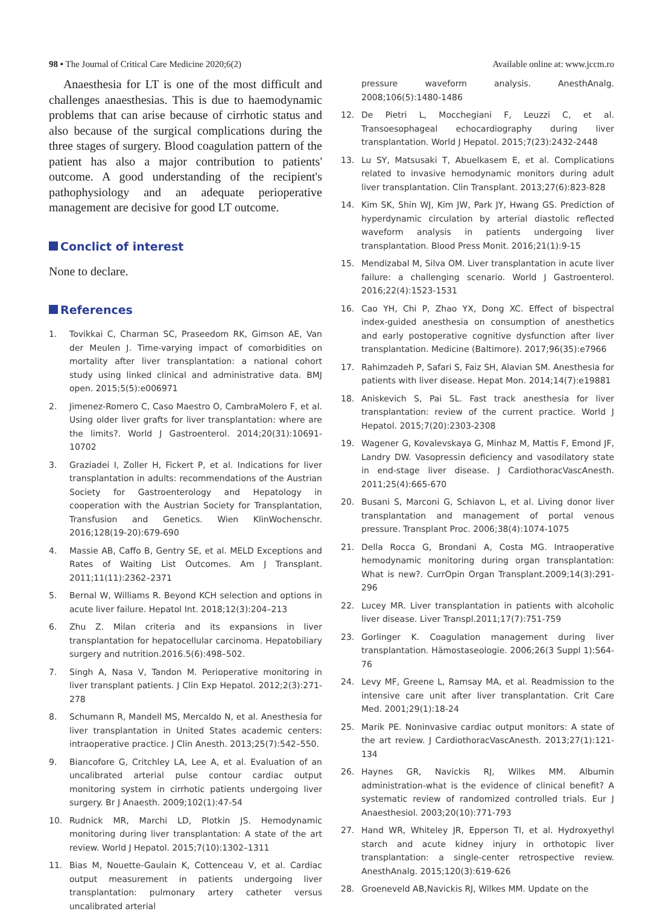98 • The Journal of Critical Care Medicine 2020;6(2) Available online at: www.jccm.ro
Anaesthesia for LT is one of the most difficult and challenges anaesthesias. This is due to haemodynamic problems that can arise because of cirrhotic status and also because of the surgical complications during the three stages of surgery. Blood coagulation pattern of the patient has also a major contribution to patients' outcome. A good understanding of the recipient's pathophysiology and an adequate perioperative management are decisive for good LT outcome.
Conclict of interest
None to declare.
References
1. Tovikkai C, Charman SC, Praseedom RK, Gimson AE, Van der Meulen J. Time-varying impact of comorbidities on mortality after liver transplantation: a national cohort study using linked clinical and administrative data. BMJ open. 2015;5(5):e006971
2. Jimenez-Romero C, Caso Maestro O, CambraMolero F, et al. Using older liver grafts for liver transplantation: where are the limits?. World J Gastroenterol. 2014;20(31):10691-10702
3. Graziadei I, Zoller H, Fickert P, et al. Indications for liver transplantation in adults: recommendations of the Austrian Society for Gastroenterology and Hepatology in cooperation with the Austrian Society for Transplantation, Transfusion and Genetics. Wien KlinWochenschr. 2016;128(19-20):679-690
4. Massie AB, Caffo B, Gentry SE, et al. MELD Exceptions and Rates of Waiting List Outcomes. Am J Transplant. 2011;11(11):2362–2371
5. Bernal W, Williams R. Beyond KCH selection and options in acute liver failure. Hepatol Int. 2018;12(3):204–213
6. Zhu Z. Milan criteria and its expansions in liver transplantation for hepatocellular carcinoma. Hepatobiliary surgery and nutrition.2016.5(6):498–502.
7. Singh A, Nasa V, Tandon M. Perioperative monitoring in liver transplant patients. J Clin Exp Hepatol. 2012;2(3):271-278
8. Schumann R, Mandell MS, Mercaldo N, et al. Anesthesia for liver transplantation in United States academic centers: intraoperative practice. J Clin Anesth. 2013;25(7):542–550.
9. Biancofore G, Critchley LA, Lee A, et al. Evaluation of an uncalibrated arterial pulse contour cardiac output monitoring system in cirrhotic patients undergoing liver surgery. Br J Anaesth. 2009;102(1):47-54
10. Rudnick MR, Marchi LD, Plotkin JS. Hemodynamic monitoring during liver transplantation: A state of the art review. World J Hepatol. 2015;7(10):1302–1311
11. Bias M, Nouette-Gaulain K, Cottenceau V, et al. Cardiac output measurement in patients undergoing liver transplantation: pulmonary artery catheter versus uncalibrated arterial
pressure waveform analysis. AnesthAnalg. 2008;106(5):1480-1486
12. De Pietri L, Mocchegiani F, Leuzzi C, et al. Transoesophageal echocardiography during liver transplantation. World J Hepatol. 2015;7(23):2432-2448
13. Lu SY, Matsusaki T, Abuelkasem E, et al. Complications related to invasive hemodynamic monitors during adult liver transplantation. Clin Transplant. 2013;27(6):823-828
14. Kim SK, Shin WJ, Kim JW, Park JY, Hwang GS. Prediction of hyperdynamic circulation by arterial diastolic reflected waveform analysis in patients undergoing liver transplantation. Blood Press Monit. 2016;21(1):9-15
15. Mendizabal M, Silva OM. Liver transplantation in acute liver failure: a challenging scenario. World J Gastroenterol. 2016;22(4):1523-1531
16. Cao YH, Chi P, Zhao YX, Dong XC. Effect of bispectral index-guided anesthesia on consumption of anesthetics and early postoperative cognitive dysfunction after liver transplantation. Medicine (Baltimore). 2017;96(35):e7966
17. Rahimzadeh P, Safari S, Faiz SH, Alavian SM. Anesthesia for patients with liver disease. Hepat Mon. 2014;14(7):e19881
18. Aniskevich S, Pai SL. Fast track anesthesia for liver transplantation: review of the current practice. World J Hepatol. 2015;7(20):2303-2308
19. Wagener G, Kovalevskaya G, Minhaz M, Mattis F, Emond JF, Landry DW. Vasopressin deficiency and vasodilatory state in end-stage liver disease. J CardiothoracVascAnesth. 2011;25(4):665-670
20. Busani S, Marconi G, Schiavon L, et al. Living donor liver transplantation and management of portal venous pressure. Transplant Proc. 2006;38(4):1074-1075
21. Della Rocca G, Brondani A, Costa MG. Intraoperative hemodynamic monitoring during organ transplantation: What is new?. CurrOpin Organ Transplant.2009;14(3):291-296
22. Lucey MR. Liver transplantation in patients with alcoholic liver disease. Liver Transpl.2011;17(7):751-759
23. Gorlinger K. Coagulation management during liver transplantation. Hämostaseologie. 2006;26(3 Suppl 1):S64-76
24. Levy MF, Greene L, Ramsay MA, et al. Readmission to the intensive care unit after liver transplantation. Crit Care Med. 2001;29(1):18-24
25. Marik PE. Noninvasive cardiac output monitors: A state of the art review. J CardiothoracVascAnesth. 2013;27(1):121-134
26. Haynes GR, Navickis RJ, Wilkes MM. Albumin administration-what is the evidence of clinical benefit? A systematic review of randomized controlled trials. Eur J Anaesthesiol. 2003;20(10):771-793
27. Hand WR, Whiteley JR, Epperson TI, et al. Hydroxyethyl starch and acute kidney injury in orthotopic liver transplantation: a single-center retrospective review. AnesthAnalg. 2015;120(3):619-626
28. Groeneveld AB,Navickis RJ, Wilkes MM. Update on the